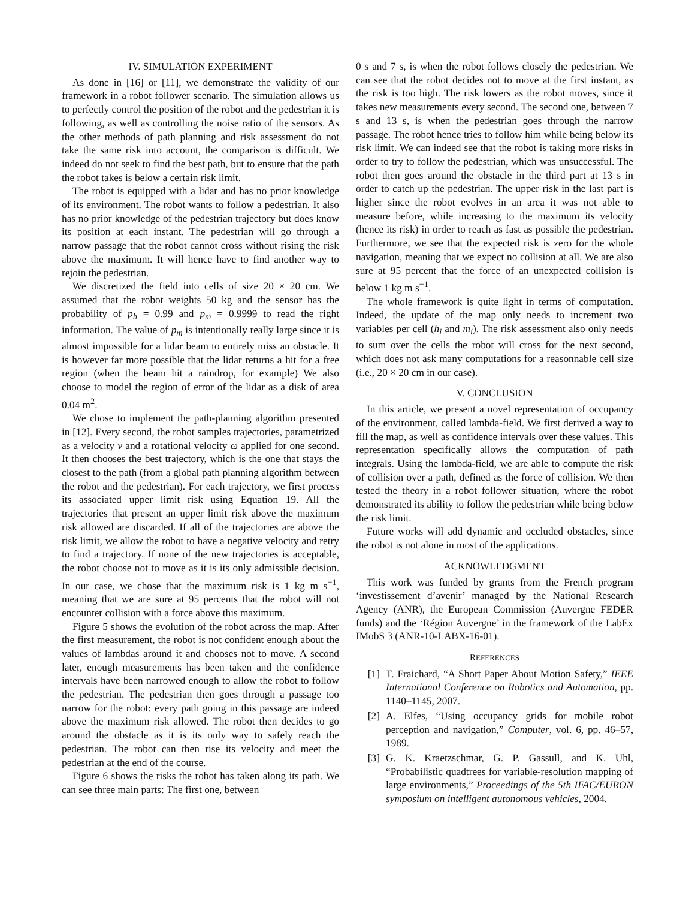IV. SIMULATION EXPERIMENT
As done in [16] or [11], we demonstrate the validity of our framework in a robot follower scenario. The simulation allows us to perfectly control the position of the robot and the pedestrian it is following, as well as controlling the noise ratio of the sensors. As the other methods of path planning and risk assessment do not take the same risk into account, the comparison is difficult. We indeed do not seek to find the best path, but to ensure that the path the robot takes is below a certain risk limit.
The robot is equipped with a lidar and has no prior knowledge of its environment. The robot wants to follow a pedestrian. It also has no prior knowledge of the pedestrian trajectory but does know its position at each instant. The pedestrian will go through a narrow passage that the robot cannot cross without rising the risk above the maximum. It will hence have to find another way to rejoin the pedestrian.
We discretized the field into cells of size 20 × 20 cm. We assumed that the robot weights 50 kg and the sensor has the probability of p<sub>h</sub> = 0.99 and p<sub>m</sub> = 0.9999 to read the right information. The value of p<sub>m</sub> is intentionally really large since it is almost impossible for a lidar beam to entirely miss an obstacle. It is however far more possible that the lidar returns a hit for a free region (when the beam hit a raindrop, for example) We also choose to model the region of error of the lidar as a disk of area 0.04 m<sup>2</sup>.
We chose to implement the path-planning algorithm presented in [12]. Every second, the robot samples trajectories, parametrized as a velocity v and a rotational velocity ω applied for one second. It then chooses the best trajectory, which is the one that stays the closest to the path (from a global path planning algorithm between the robot and the pedestrian). For each trajectory, we first process its associated upper limit risk using Equation 19. All the trajectories that present an upper limit risk above the maximum risk allowed are discarded. If all of the trajectories are above the risk limit, we allow the robot to have a negative velocity and retry to find a trajectory. If none of the new trajectories is acceptable, the robot choose not to move as it is its only admissible decision. In our case, we chose that the maximum risk is 1 kg m s<sup>−1</sup>, meaning that we are sure at 95 percents that the robot will not encounter collision with a force above this maximum.
Figure 5 shows the evolution of the robot across the map. After the first measurement, the robot is not confident enough about the values of lambdas around it and chooses not to move. A second later, enough measurements has been taken and the confidence intervals have been narrowed enough to allow the robot to follow the pedestrian. The pedestrian then goes through a passage too narrow for the robot: every path going in this passage are indeed above the maximum risk allowed. The robot then decides to go around the obstacle as it is its only way to safely reach the pedestrian. The robot can then rise its velocity and meet the pedestrian at the end of the course.
Figure 6 shows the risks the robot has taken along its path. We can see three main parts: The first one, between
0 s and 7 s, is when the robot follows closely the pedestrian. We can see that the robot decides not to move at the first instant, as the risk is too high. The risk lowers as the robot moves, since it takes new measurements every second. The second one, between 7 s and 13 s, is when the pedestrian goes through the narrow passage. The robot hence tries to follow him while being below its risk limit. We can indeed see that the robot is taking more risks in order to try to follow the pedestrian, which was unsuccessful. The robot then goes around the obstacle in the third part at 13 s in order to catch up the pedestrian. The upper risk in the last part is higher since the robot evolves in an area it was not able to measure before, while increasing to the maximum its velocity (hence its risk) in order to reach as fast as possible the pedestrian. Furthermore, we see that the expected risk is zero for the whole navigation, meaning that we expect no collision at all. We are also sure at 95 percent that the force of an unexpected collision is below 1 kg m s<sup>−1</sup>.
The whole framework is quite light in terms of computation. Indeed, the update of the map only needs to increment two variables per cell (h<sub>i</sub> and m<sub>i</sub>). The risk assessment also only needs to sum over the cells the robot will cross for the next second, which does not ask many computations for a reasonnable cell size (i.e., 20 × 20 cm in our case).
V. CONCLUSION
In this article, we present a novel representation of occupancy of the environment, called lambda-field. We first derived a way to fill the map, as well as confidence intervals over these values. This representation specifically allows the computation of path integrals. Using the lambda-field, we are able to compute the risk of collision over a path, defined as the force of collision. We then tested the theory in a robot follower situation, where the robot demonstrated its ability to follow the pedestrian while being below the risk limit.
Future works will add dynamic and occluded obstacles, since the robot is not alone in most of the applications.
ACKNOWLEDGMENT
This work was funded by grants from the French program ‘investissement d’avenir’ managed by the National Research Agency (ANR), the European Commission (Auvergne FEDER funds) and the ‘Région Auvergne’ in the framework of the LabEx IMobS 3 (ANR-10-LABX-16-01).
REFERENCES
[1] T. Fraichard, “A Short Paper About Motion Safety,” IEEE International Conference on Robotics and Automation, pp. 1140–1145, 2007.
[2] A. Elfes, “Using occupancy grids for mobile robot perception and navigation,” Computer, vol. 6, pp. 46–57, 1989.
[3] G. K. Kraetzschmar, G. P. Gassull, and K. Uhl, “Probabilistic quadtrees for variable-resolution mapping of large environments,” Proceedings of the 5th IFAC/EURON symposium on intelligent autonomous vehicles, 2004.